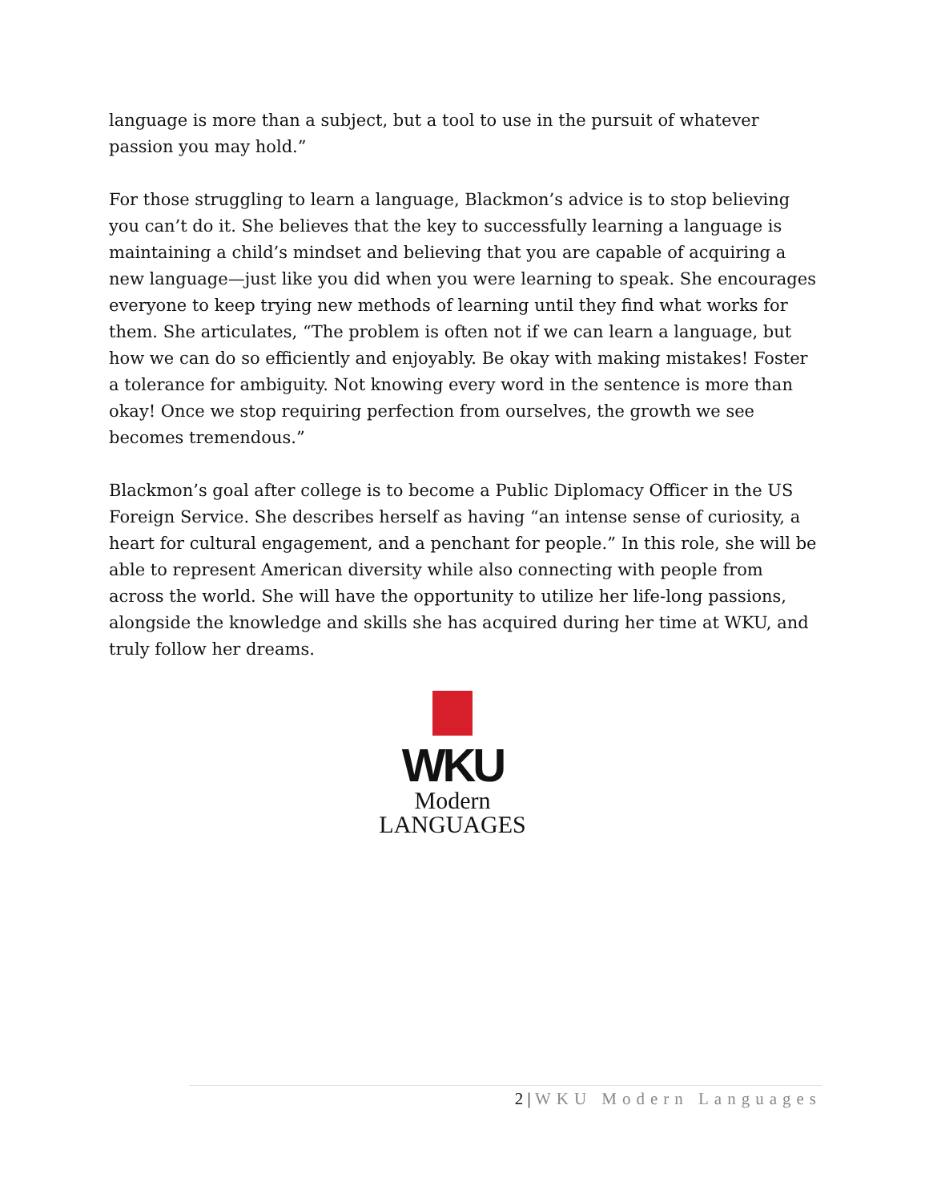language is more than a subject, but a tool to use in the pursuit of whatever passion you may hold.”
For those struggling to learn a language, Blackmon’s advice is to stop believing you can’t do it. She believes that the key to successfully learning a language is maintaining a child’s mindset and believing that you are capable of acquiring a new language—just like you did when you were learning to speak. She encourages everyone to keep trying new methods of learning until they find what works for them. She articulates, “The problem is often not if we can learn a language, but how we can do so efficiently and enjoyably. Be okay with making mistakes! Foster a tolerance for ambiguity. Not knowing every word in the sentence is more than okay! Once we stop requiring perfection from ourselves, the growth we see becomes tremendous.”
Blackmon’s goal after college is to become a Public Diplomacy Officer in the US Foreign Service. She describes herself as having “an intense sense of curiosity, a heart for cultural engagement, and a penchant for people.” In this role, she will be able to represent American diversity while also connecting with people from across the world. She will have the opportunity to utilize her life-long passions, alongside the knowledge and skills she has acquired during her time at WKU, and truly follow her dreams.
WKU
Modern
LANGUAGES
2 | WKU Modern Languages